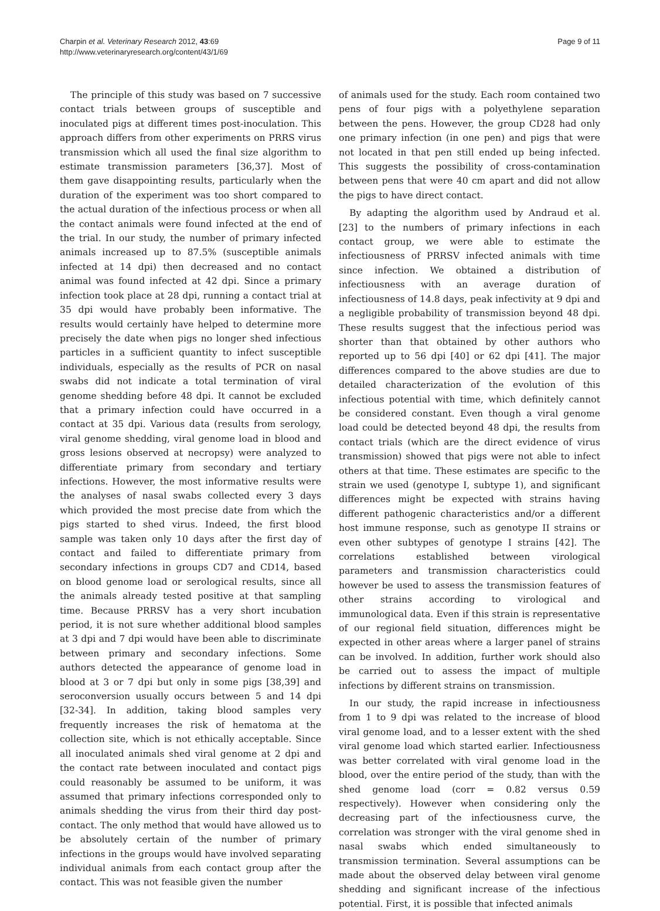Charpin et al. Veterinary Research 2012, 43:69
http://www.veterinaryresearch.org/content/43/1/69
Page 9 of 11
The principle of this study was based on 7 successive contact trials between groups of susceptible and inoculated pigs at different times post-inoculation. This approach differs from other experiments on PRRS virus transmission which all used the final size algorithm to estimate transmission parameters [36,37]. Most of them gave disappointing results, particularly when the duration of the experiment was too short compared to the actual duration of the infectious process or when all the contact animals were found infected at the end of the trial. In our study, the number of primary infected animals increased up to 87.5% (susceptible animals infected at 14 dpi) then decreased and no contact animal was found infected at 42 dpi. Since a primary infection took place at 28 dpi, running a contact trial at 35 dpi would have probably been informative. The results would certainly have helped to determine more precisely the date when pigs no longer shed infectious particles in a sufficient quantity to infect susceptible individuals, especially as the results of PCR on nasal swabs did not indicate a total termination of viral genome shedding before 48 dpi. It cannot be excluded that a primary infection could have occurred in a contact at 35 dpi. Various data (results from serology, viral genome shedding, viral genome load in blood and gross lesions observed at necropsy) were analyzed to differentiate primary from secondary and tertiary infections. However, the most informative results were the analyses of nasal swabs collected every 3 days which provided the most precise date from which the pigs started to shed virus. Indeed, the first blood sample was taken only 10 days after the first day of contact and failed to differentiate primary from secondary infections in groups CD7 and CD14, based on blood genome load or serological results, since all the animals already tested positive at that sampling time. Because PRRSV has a very short incubation period, it is not sure whether additional blood samples at 3 dpi and 7 dpi would have been able to discriminate between primary and secondary infections. Some authors detected the appearance of genome load in blood at 3 or 7 dpi but only in some pigs [38,39] and seroconversion usually occurs between 5 and 14 dpi [32-34]. In addition, taking blood samples very frequently increases the risk of hematoma at the collection site, which is not ethically acceptable. Since all inoculated animals shed viral genome at 2 dpi and the contact rate between inoculated and contact pigs could reasonably be assumed to be uniform, it was assumed that primary infections corresponded only to animals shedding the virus from their third day post-contact. The only method that would have allowed us to be absolutely certain of the number of primary infections in the groups would have involved separating individual animals from each contact group after the contact. This was not feasible given the number
of animals used for the study. Each room contained two pens of four pigs with a polyethylene separation between the pens. However, the group CD28 had only one primary infection (in one pen) and pigs that were not located in that pen still ended up being infected. This suggests the possibility of cross-contamination between pens that were 40 cm apart and did not allow the pigs to have direct contact.
By adapting the algorithm used by Andraud et al. [23] to the numbers of primary infections in each contact group, we were able to estimate the infectiousness of PRRSV infected animals with time since infection. We obtained a distribution of infectiousness with an average duration of infectiousness of 14.8 days, peak infectivity at 9 dpi and a negligible probability of transmission beyond 48 dpi. These results suggest that the infectious period was shorter than that obtained by other authors who reported up to 56 dpi [40] or 62 dpi [41]. The major differences compared to the above studies are due to detailed characterization of the evolution of this infectious potential with time, which definitely cannot be considered constant. Even though a viral genome load could be detected beyond 48 dpi, the results from contact trials (which are the direct evidence of virus transmission) showed that pigs were not able to infect others at that time. These estimates are specific to the strain we used (genotype I, subtype 1), and significant differences might be expected with strains having different pathogenic characteristics and/or a different host immune response, such as genotype II strains or even other subtypes of genotype I strains [42]. The correlations established between virological parameters and transmission characteristics could however be used to assess the transmission features of other strains according to virological and immunological data. Even if this strain is representative of our regional field situation, differences might be expected in other areas where a larger panel of strains can be involved. In addition, further work should also be carried out to assess the impact of multiple infections by different strains on transmission.
In our study, the rapid increase in infectiousness from 1 to 9 dpi was related to the increase of blood viral genome load, and to a lesser extent with the shed viral genome load which started earlier. Infectiousness was better correlated with viral genome load in the blood, over the entire period of the study, than with the shed genome load (corr = 0.82 versus 0.59 respectively). However when considering only the decreasing part of the infectiousness curve, the correlation was stronger with the viral genome shed in nasal swabs which ended simultaneously to transmission termination. Several assumptions can be made about the observed delay between viral genome shedding and significant increase of the infectious potential. First, it is possible that infected animals